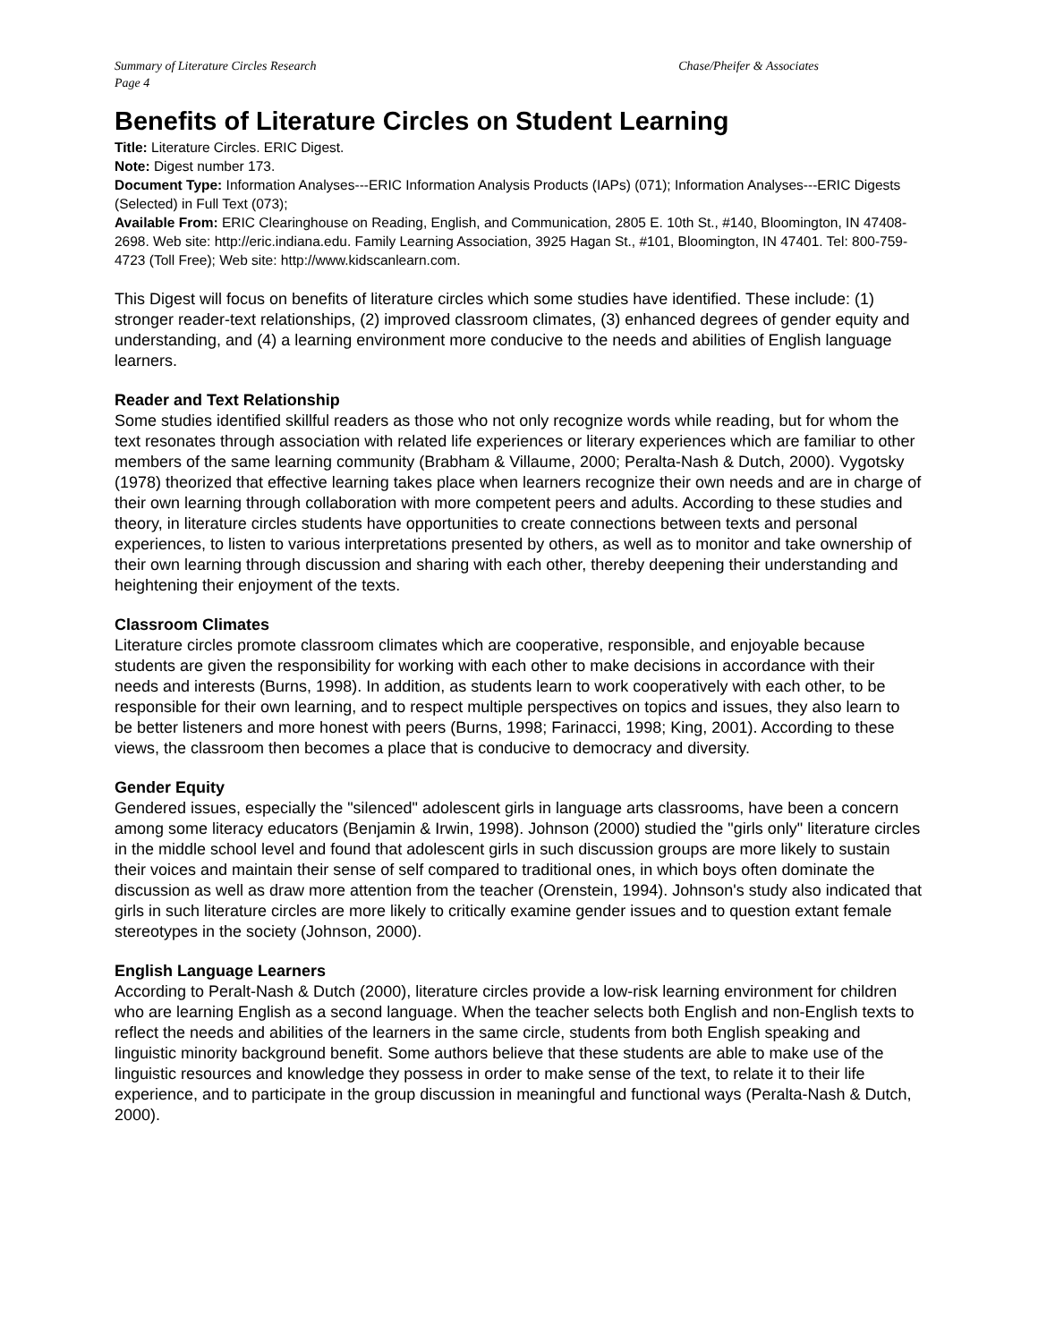Summary of Literature Circles Research Chase/Pheifer & Associates
Page 4
Benefits of Literature Circles on Student Learning
Title: Literature Circles. ERIC Digest.
Note: Digest number 173.
Document Type: Information Analyses---ERIC Information Analysis Products (IAPs) (071); Information Analyses---ERIC Digests (Selected) in Full Text (073);
Available From: ERIC Clearinghouse on Reading, English, and Communication, 2805 E. 10th St., #140, Bloomington, IN 47408-2698. Web site: http://eric.indiana.edu. Family Learning Association, 3925 Hagan St., #101, Bloomington, IN 47401. Tel: 800-759-4723 (Toll Free); Web site: http://www.kidscanlearn.com.
This Digest will focus on benefits of literature circles which some studies have identified. These include: (1) stronger reader-text relationships, (2) improved classroom climates, (3) enhanced degrees of gender equity and understanding, and (4) a learning environment more conducive to the needs and abilities of English language learners.
Reader and Text Relationship
Some studies identified skillful readers as those who not only recognize words while reading, but for whom the text resonates through association with related life experiences or literary experiences which are familiar to other members of the same learning community (Brabham & Villaume, 2000; Peralta-Nash & Dutch, 2000). Vygotsky (1978) theorized that effective learning takes place when learners recognize their own needs and are in charge of their own learning through collaboration with more competent peers and adults. According to these studies and theory, in literature circles students have opportunities to create connections between texts and personal experiences, to listen to various interpretations presented by others, as well as to monitor and take ownership of their own learning through discussion and sharing with each other, thereby deepening their understanding and heightening their enjoyment of the texts.
Classroom Climates
Literature circles promote classroom climates which are cooperative, responsible, and enjoyable because students are given the responsibility for working with each other to make decisions in accordance with their needs and interests (Burns, 1998). In addition, as students learn to work cooperatively with each other, to be responsible for their own learning, and to respect multiple perspectives on topics and issues, they also learn to be better listeners and more honest with peers (Burns, 1998; Farinacci, 1998; King, 2001). According to these views, the classroom then becomes a place that is conducive to democracy and diversity.
Gender Equity
Gendered issues, especially the "silenced" adolescent girls in language arts classrooms, have been a concern among some literacy educators (Benjamin & Irwin, 1998). Johnson (2000) studied the "girls only" literature circles in the middle school level and found that adolescent girls in such discussion groups are more likely to sustain their voices and maintain their sense of self compared to traditional ones, in which boys often dominate the discussion as well as draw more attention from the teacher (Orenstein, 1994). Johnson's study also indicated that girls in such literature circles are more likely to critically examine gender issues and to question extant female stereotypes in the society (Johnson, 2000).
English Language Learners
According to Peralt-Nash & Dutch (2000), literature circles provide a low-risk learning environment for children who are learning English as a second language. When the teacher selects both English and non-English texts to reflect the needs and abilities of the learners in the same circle, students from both English speaking and linguistic minority background benefit. Some authors believe that these students are able to make use of the linguistic resources and knowledge they possess in order to make sense of the text, to relate it to their life experience, and to participate in the group discussion in meaningful and functional ways (Peralta-Nash & Dutch, 2000).